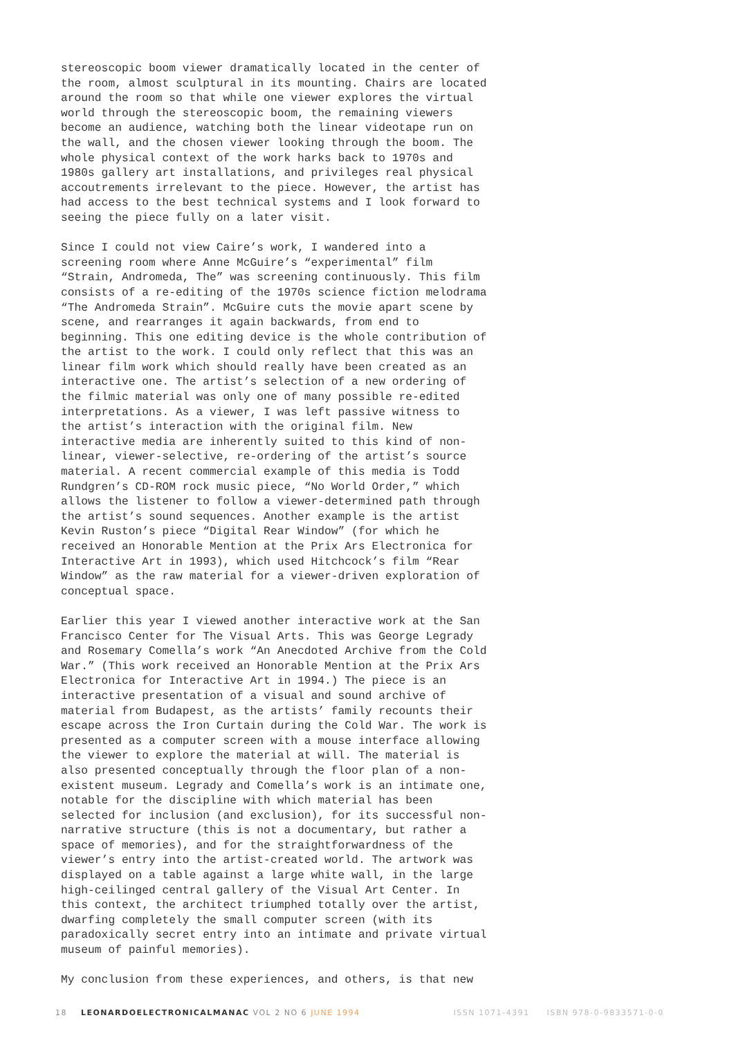stereoscopic boom viewer dramatically located in the center of the room, almost sculptural in its mounting. Chairs are located around the room so that while one viewer explores the virtual world through the stereoscopic boom, the remaining viewers become an audience, watching both the linear videotape run on the wall, and the chosen viewer looking through the boom. The whole physical context of the work harks back to 1970s and 1980s gallery art installations, and privileges real physical accoutrements irrelevant to the piece. However, the artist has had access to the best technical systems and I look forward to seeing the piece fully on a later visit.
Since I could not view Caire’s work, I wandered into a screening room where Anne McGuire’s “experimental” film “Strain, Andromeda, The” was screening continuously. This film consists of a re-editing of the 1970s science fiction melodrama “The Andromeda Strain”. McGuire cuts the movie apart scene by scene, and rearranges it again backwards, from end to beginning. This one editing device is the whole contribution of the artist to the work. I could only reflect that this was an linear film work which should really have been created as an interactive one. The artist’s selection of a new ordering of the filmic material was only one of many possible re-edited interpretations. As a viewer, I was left passive witness to the artist’s interaction with the original film. New interactive media are inherently suited to this kind of non- linear, viewer-selective, re-ordering of the artist’s source material. A recent commercial example of this media is Todd Rundgren’s CD-ROM rock music piece, “No World Order,” which allows the listener to follow a viewer-determined path through the artist’s sound sequences. Another example is the artist Kevin Ruston’s piece “Digital Rear Window” (for which he received an Honorable Mention at the Prix Ars Electronica for Interactive Art in 1993), which used Hitchcock’s film “Rear Window” as the raw material for a viewer-driven exploration of conceptual space.
Earlier this year I viewed another interactive work at the San Francisco Center for The Visual Arts. This was George Legrady and Rosemary Comella’s work “An Anecdoted Archive from the Cold War.” (This work received an Honorable Mention at the Prix Ars Electronica for Interactive Art in 1994.) The piece is an interactive presentation of a visual and sound archive of material from Budapest, as the artists’ family recounts their escape across the Iron Curtain during the Cold War. The work is presented as a computer screen with a mouse interface allowing the viewer to explore the material at will. The material is also presented conceptually through the floor plan of a non- existent museum. Legrady and Comella’s work is an intimate one, notable for the discipline with which material has been selected for inclusion (and exclusion), for its successful non- narrative structure (this is not a documentary, but rather a space of memories), and for the straightforwardness of the viewer’s entry into the artist-created world. The artwork was displayed on a table against a large white wall, in the large high-ceilinged central gallery of the Visual Art Center. In this context, the architect triumphed totally over the artist, dwarfing completely the small computer screen (with its paradoxically secret entry into an intimate and private virtual museum of painful memories).
My conclusion from these experiences, and others, is that new
18 LEONARDOELECTRONICALMANAC VOL 2 NO 6 JUNE 1994 ISSN 1071-4391 ISBN 978-0-9833571-0-0